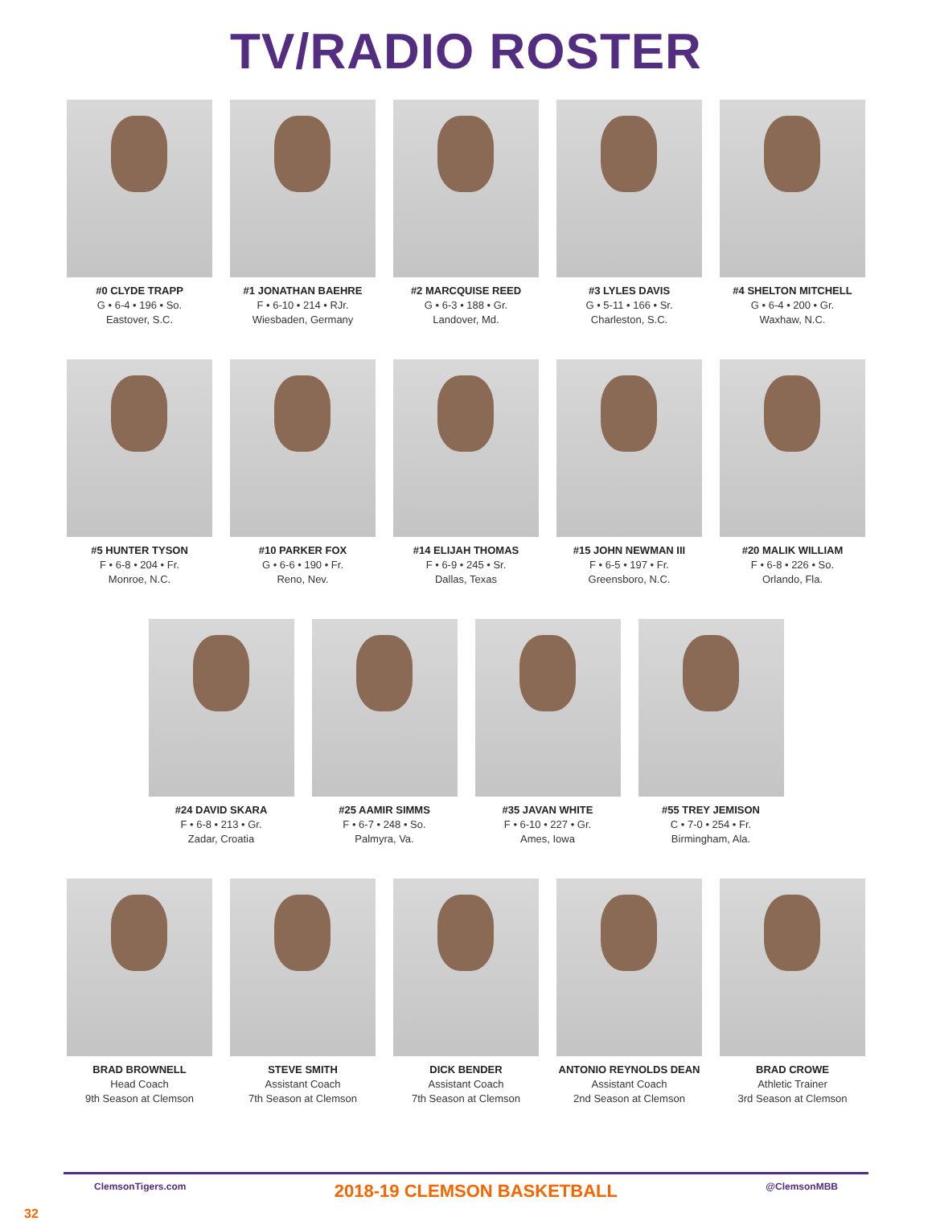TV/RADIO ROSTER
#0 CLYDE TRAPP
G • 6-4 • 196 • So.
Eastover, S.C.
#1 JONATHAN BAEHRE
F • 6-10 • 214 • RJr.
Wiesbaden, Germany
#2 MARCQUISE REED
G • 6-3 • 188 • Gr.
Landover, Md.
#3 LYLES DAVIS
G • 5-11 • 166 • Sr.
Charleston, S.C.
#4 SHELTON MITCHELL
G • 6-4 • 200 • Gr.
Waxhaw, N.C.
#5 HUNTER TYSON
F • 6-8 • 204 • Fr.
Monroe, N.C.
#10 PARKER FOX
G • 6-6 • 190 • Fr.
Reno, Nev.
#14 ELIJAH THOMAS
F • 6-9 • 245 • Sr.
Dallas, Texas
#15 JOHN NEWMAN III
F • 6-5 • 197 • Fr.
Greensboro, N.C.
#20 MALIK WILLIAM
F • 6-8 • 226 • So.
Orlando, Fla.
#24 DAVID SKARA
F • 6-8 • 213 • Gr.
Zadar, Croatia
#25 AAMIR SIMMS
F • 6-7 • 248 • So.
Palmyra, Va.
#35 JAVAN WHITE
F • 6-10 • 227 • Gr.
Ames, Iowa
#55 TREY JEMISON
C • 7-0 • 254 • Fr.
Birmingham, Ala.
BRAD BROWNELL
Head Coach
9th Season at Clemson
STEVE SMITH
Assistant Coach
7th Season at Clemson
DICK BENDER
Assistant Coach
7th Season at Clemson
ANTONIO REYNOLDS DEAN
Assistant Coach
2nd Season at Clemson
BRAD CROWE
Athletic Trainer
3rd Season at Clemson
ClemsonTigers.com 2018-19 CLEMSON BASKETBALL @ClemsonMBB
32